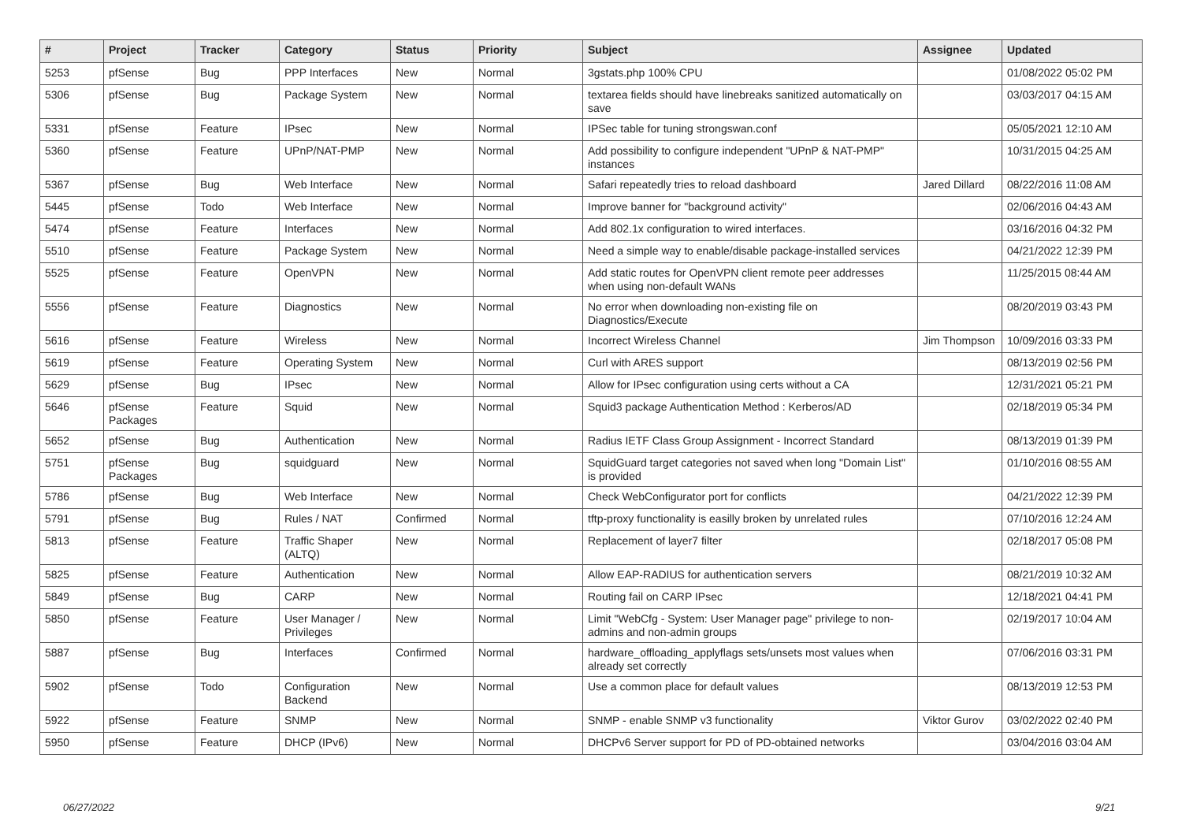| # | Project | Tracker | Category | Status | Priority | Subject | Assignee | Updated |
| --- | --- | --- | --- | --- | --- | --- | --- | --- |
| 5253 | pfSense | Bug | PPP Interfaces | New | Normal | 3gstats.php 100% CPU | | 01/08/2022 05:02 PM |
| 5306 | pfSense | Bug | Package System | New | Normal | textarea fields should have linebreaks sanitized automatically on save | | 03/03/2017 04:15 AM |
| 5331 | pfSense | Feature | IPsec | New | Normal | IPSec table for tuning strongswan.conf | | 05/05/2021 12:10 AM |
| 5360 | pfSense | Feature | UPnP/NAT-PMP | New | Normal | Add possibility to configure independent "UPnP & NAT-PMP" instances | | 10/31/2015 04:25 AM |
| 5367 | pfSense | Bug | Web Interface | New | Normal | Safari repeatedly tries to reload dashboard | Jared Dillard | 08/22/2016 11:08 AM |
| 5445 | pfSense | Todo | Web Interface | New | Normal | Improve banner for "background activity" | | 02/06/2016 04:43 AM |
| 5474 | pfSense | Feature | Interfaces | New | Normal | Add 802.1x configuration to wired interfaces. | | 03/16/2016 04:32 PM |
| 5510 | pfSense | Feature | Package System | New | Normal | Need a simple way to enable/disable package-installed services | | 04/21/2022 12:39 PM |
| 5525 | pfSense | Feature | OpenVPN | New | Normal | Add static routes for OpenVPN client remote peer addresses when using non-default WANs | | 11/25/2015 08:44 AM |
| 5556 | pfSense | Feature | Diagnostics | New | Normal | No error when downloading non-existing file on Diagnostics/Execute | | 08/20/2019 03:43 PM |
| 5616 | pfSense | Feature | Wireless | New | Normal | Incorrect Wireless Channel | Jim Thompson | 10/09/2016 03:33 PM |
| 5619 | pfSense | Feature | Operating System | New | Normal | Curl with ARES support | | 08/13/2019 02:56 PM |
| 5629 | pfSense | Bug | IPsec | New | Normal | Allow for IPsec configuration using certs without a CA | | 12/31/2021 05:21 PM |
| 5646 | pfSense Packages | Feature | Squid | New | Normal | Squid3 package Authentication Method : Kerberos/AD | | 02/18/2019 05:34 PM |
| 5652 | pfSense | Bug | Authentication | New | Normal | Radius IETF Class Group Assignment - Incorrect Standard | | 08/13/2019 01:39 PM |
| 5751 | pfSense Packages | Bug | squidguard | New | Normal | SquidGuard target categories not saved when long "Domain List" is provided | | 01/10/2016 08:55 AM |
| 5786 | pfSense | Bug | Web Interface | New | Normal | Check WebConfigurator port for conflicts | | 04/21/2022 12:39 PM |
| 5791 | pfSense | Bug | Rules / NAT | Confirmed | Normal | tftp-proxy functionality is easilly broken by unrelated rules | | 07/10/2016 12:24 AM |
| 5813 | pfSense | Feature | Traffic Shaper (ALTQ) | New | Normal | Replacement of layer7 filter | | 02/18/2017 05:08 PM |
| 5825 | pfSense | Feature | Authentication | New | Normal | Allow EAP-RADIUS for authentication servers | | 08/21/2019 10:32 AM |
| 5849 | pfSense | Bug | CARP | New | Normal | Routing fail on CARP IPsec | | 12/18/2021 04:41 PM |
| 5850 | pfSense | Feature | User Manager / Privileges | New | Normal | Limit "WebCfg - System: User Manager page" privilege to non-admins and non-admin groups | | 02/19/2017 10:04 AM |
| 5887 | pfSense | Bug | Interfaces | Confirmed | Normal | hardware_offloading_applyflags sets/unsets most values when already set correctly | | 07/06/2016 03:31 PM |
| 5902 | pfSense | Todo | Configuration Backend | New | Normal | Use a common place for default values | | 08/13/2019 12:53 PM |
| 5922 | pfSense | Feature | SNMP | New | Normal | SNMP - enable SNMP v3 functionality | Viktor Gurov | 03/02/2022 02:40 PM |
| 5950 | pfSense | Feature | DHCP (IPv6) | New | Normal | DHCPv6 Server support for PD of PD-obtained networks | | 03/04/2016 03:04 AM |
06/27/2022 9/21